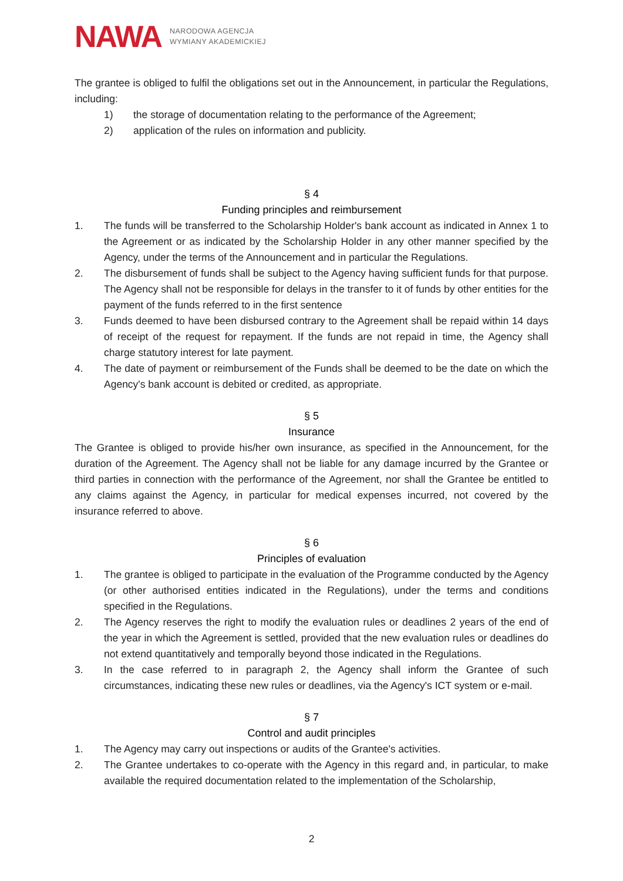NAWA
NARODOWA AGENCJA
WYMIANY AKADEMICKIEJ
The grantee is obliged to fulfil the obligations set out in the Announcement, in particular the Regulations, including:
1) the storage of documentation relating to the performance of the Agreement;
2) application of the rules on information and publicity.
§ 4
Funding principles and reimbursement
1. The funds will be transferred to the Scholarship Holder's bank account as indicated in Annex 1 to the Agreement or as indicated by the Scholarship Holder in any other manner specified by the Agency, under the terms of the Announcement and in particular the Regulations.
2. The disbursement of funds shall be subject to the Agency having sufficient funds for that purpose. The Agency shall not be responsible for delays in the transfer to it of funds by other entities for the payment of the funds referred to in the first sentence
3. Funds deemed to have been disbursed contrary to the Agreement shall be repaid within 14 days of receipt of the request for repayment. If the funds are not repaid in time, the Agency shall charge statutory interest for late payment.
4. The date of payment or reimbursement of the Funds shall be deemed to be the date on which the Agency's bank account is debited or credited, as appropriate.
§ 5
Insurance
The Grantee is obliged to provide his/her own insurance, as specified in the Announcement, for the duration of the Agreement. The Agency shall not be liable for any damage incurred by the Grantee or third parties in connection with the performance of the Agreement, nor shall the Grantee be entitled to any claims against the Agency, in particular for medical expenses incurred, not covered by the insurance referred to above.
§ 6
Principles of evaluation
1. The grantee is obliged to participate in the evaluation of the Programme conducted by the Agency (or other authorised entities indicated in the Regulations), under the terms and conditions specified in the Regulations.
2. The Agency reserves the right to modify the evaluation rules or deadlines 2 years of the end of the year in which the Agreement is settled, provided that the new evaluation rules or deadlines do not extend quantitatively and temporally beyond those indicated in the Regulations.
3. In the case referred to in paragraph 2, the Agency shall inform the Grantee of such circumstances, indicating these new rules or deadlines, via the Agency's ICT system or e-mail.
§ 7
Control and audit principles
1. The Agency may carry out inspections or audits of the Grantee's activities.
2. The Grantee undertakes to co-operate with the Agency in this regard and, in particular, to make available the required documentation related to the implementation of the Scholarship,
2